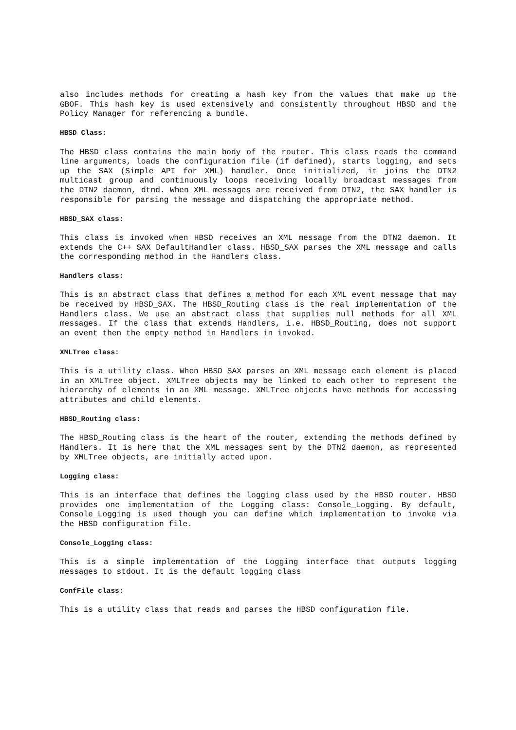also includes methods for creating a hash key from the values that make up the GBOF. This hash key is used extensively and consistently throughout HBSD and the Policy Manager for referencing a bundle.
HBSD Class:
The HBSD class contains the main body of the router. This class reads the command line arguments, loads the configuration file (if defined), starts logging, and sets up the SAX (Simple API for XML) handler. Once initialized, it joins the DTN2 multicast group and continuously loops receiving locally broadcast messages from the DTN2 daemon, dtnd. When XML messages are received from DTN2, the SAX handler is responsible for parsing the message and dispatching the appropriate method.
HBSD_SAX class:
This class is invoked when HBSD receives an XML message from the DTN2 daemon. It extends the C++ SAX DefaultHandler class. HBSD_SAX parses the XML message and calls the corresponding method in the Handlers class.
Handlers class:
This is an abstract class that defines a method for each XML event message that may be received by HBSD_SAX. The HBSD_Routing class is the real implementation of the Handlers class. We use an abstract class that supplies null methods for all XML messages. If the class that extends Handlers, i.e. HBSD_Routing, does not support an event then the empty method in Handlers in invoked.
XMLTree class:
This is a utility class. When HBSD_SAX parses an XML message each element is placed in an XMLTree object. XMLTree objects may be linked to each other to represent the hierarchy of elements in an XML message. XMLTree objects have methods for accessing attributes and child elements.
HBSD_Routing class:
The HBSD_Routing class is the heart of the router, extending the methods defined by Handlers. It is here that the XML messages sent by the DTN2 daemon, as represented by XMLTree objects, are initially acted upon.
Logging class:
This is an interface that defines the logging class used by the HBSD router. HBSD provides one implementation of the Logging class: Console_Logging. By default, Console_Logging is used though you can define which implementation to invoke via the HBSD configuration file.
Console_Logging class:
This is a simple implementation of the Logging interface that outputs logging messages to stdout. It is the default logging class
ConfFile class:
This is a utility class that reads and parses the HBSD configuration file.